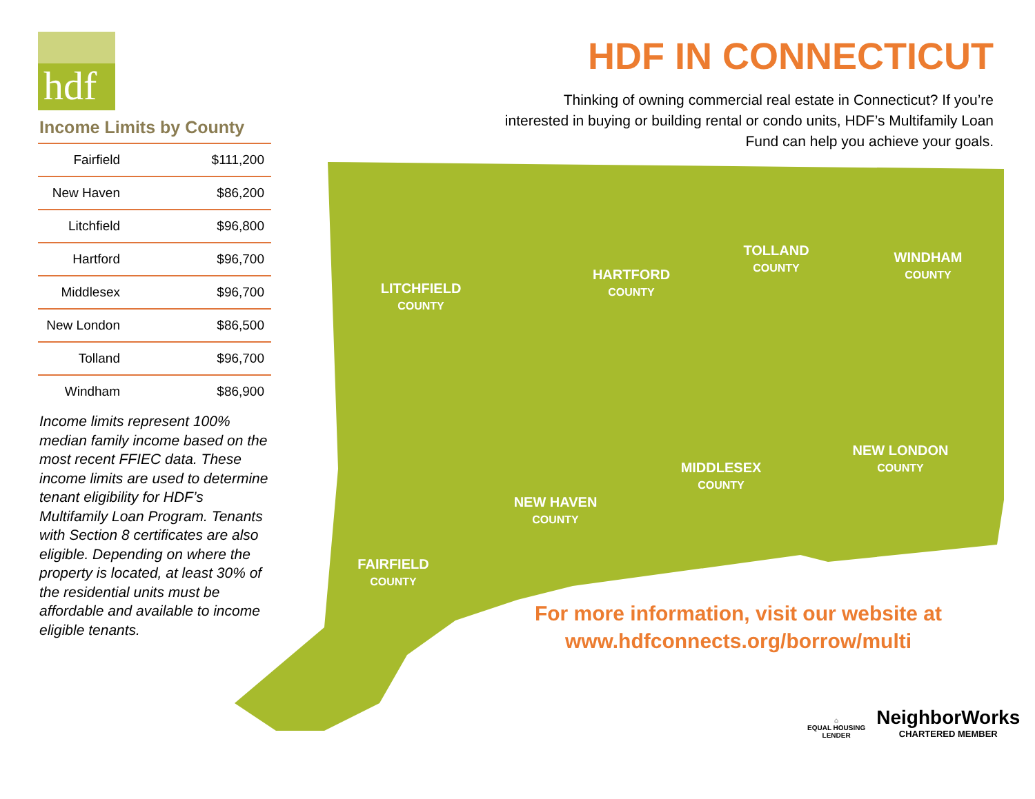hdf
Income Limits by County
| Fairfield | $111,200 |
| New Haven | $86,200 |
| Litchfield | $96,800 |
| Hartford | $96,700 |
| Middlesex | $96,700 |
| New London | $86,500 |
| Tolland | $96,700 |
| Windham | $86,900 |
Income limits represent 100% median family income based on the most recent FFIEC data. These income limits are used to determine tenant eligibility for HDF’s Multifamily Loan Program. Tenants with Section 8 certificates are also eligible. Depending on where the property is located, at least 30% of the residential units must be affordable and available to income eligible tenants.
HDF IN CONNECTICUT
Thinking of owning commercial real estate in Connecticut? If you’re interested in buying or building rental or condo units, HDF’s Multifamily Loan Fund can help you achieve your goals.
LITCHFIELD COUNTY
HARTFORD COUNTY
TOLLAND COUNTY
WINDHAM COUNTY
NEW LONDON COUNTY
MIDDLESEX COUNTY
NEW HAVEN COUNTY
FAIRFIELD COUNTY
For more information, visit our website at www.hdfconnects.org/borrow/multi
⌂
EQUAL HOUSING
LENDER
NeighborWorks
CHARTERED MEMBER